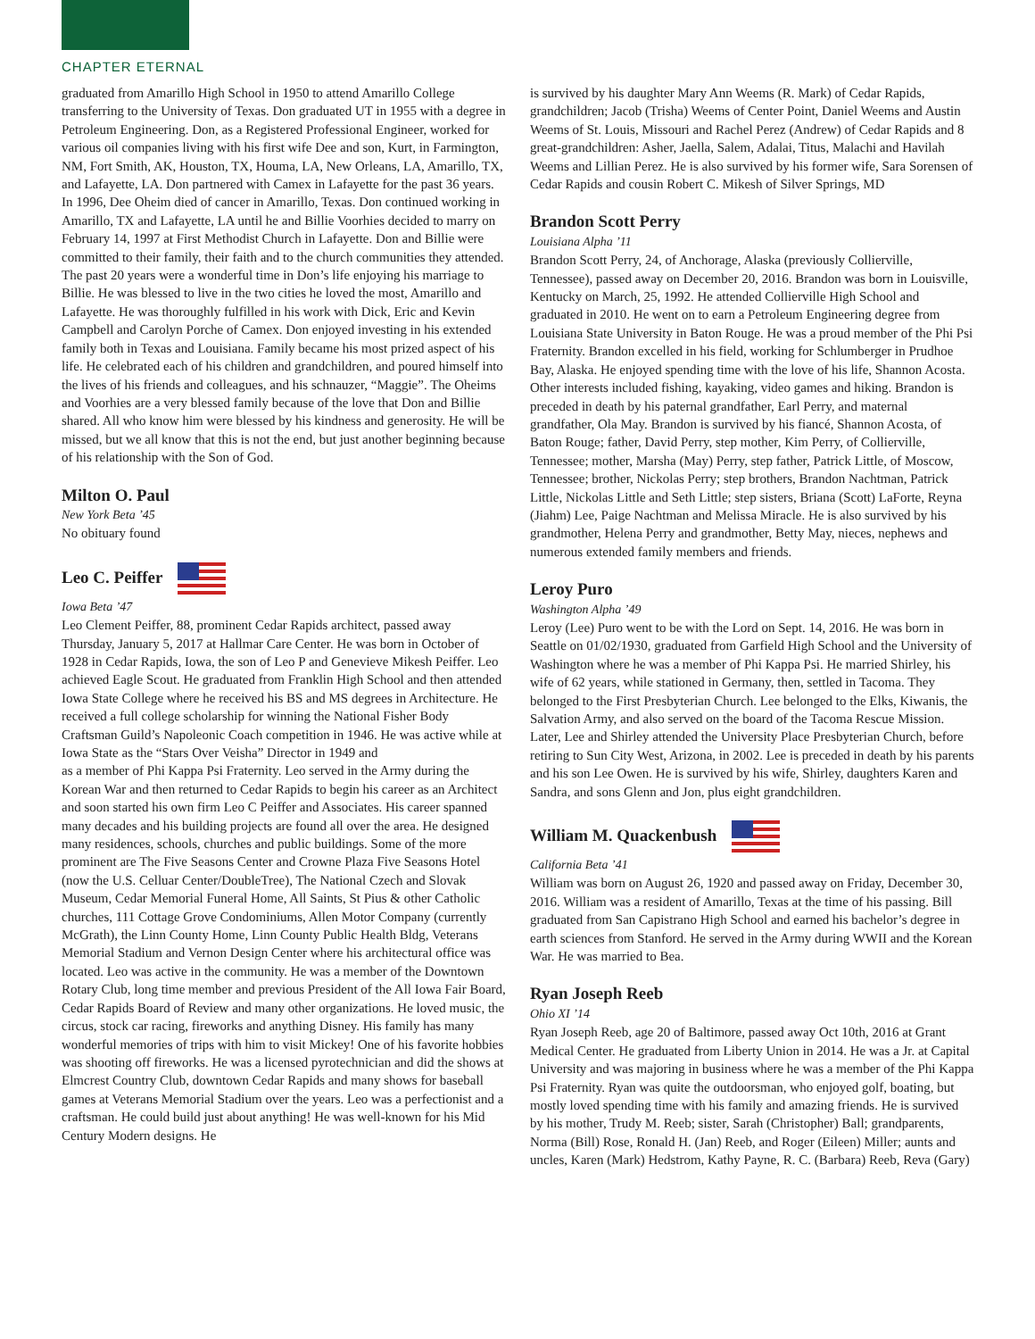CHAPTER ETERNAL
graduated from Amarillo High School in 1950 to attend Amarillo College transferring to the University of Texas. Don graduated UT in 1955 with a degree in Petroleum Engineering. Don, as a Registered Professional Engineer, worked for various oil companies living with his first wife Dee and son, Kurt, in Farmington, NM, Fort Smith, AK, Houston, TX, Houma, LA, New Orleans, LA, Amarillo, TX, and Lafayette, LA. Don partnered with Camex in Lafayette for the past 36 years. In 1996, Dee Oheim died of cancer in Amarillo, Texas. Don continued working in Amarillo, TX and Lafayette, LA until he and Billie Voorhies decided to marry on February 14, 1997 at First Methodist Church in Lafayette. Don and Billie were committed to their family, their faith and to the church communities they attended. The past 20 years were a wonderful time in Don’s life enjoying his marriage to Billie. He was blessed to live in the two cities he loved the most, Amarillo and Lafayette. He was thoroughly fulfilled in his work with Dick, Eric and Kevin Campbell and Carolyn Porche of Camex. Don enjoyed investing in his extended family both in Texas and Louisiana. Family became his most prized aspect of his life. He celebrated each of his children and grandchildren, and poured himself into the lives of his friends and colleagues, and his schnauzer, “Maggie”. The Oheims and Voorhies are a very blessed family because of the love that Don and Billie shared. All who know him were blessed by his kindness and generosity. He will be missed, but we all know that this is not the end, but just another beginning because of his relationship with the Son of God.
Milton O. Paul
New York Beta ’45
No obituary found
Leo C. Peiffer
Iowa Beta ’47
Leo Clement Peiffer, 88, prominent Cedar Rapids architect, passed away Thursday, January 5, 2017 at Hallmar Care Center. He was born in October of 1928 in Cedar Rapids, Iowa, the son of Leo P and Genevieve Mikesh Peiffer. Leo achieved Eagle Scout. He graduated from Franklin High School and then attended Iowa State College where he received his BS and MS degrees in Architecture. He received a full college scholarship for winning the National Fisher Body Craftsman Guild’s Napoleonic Coach competition in 1946. He was active while at Iowa State as the “Stars Over Veisha” Director in 1949 and
as a member of Phi Kappa Psi Fraternity. Leo served in the Army during the Korean War and then returned to Cedar Rapids to begin his career as an Architect and soon started his own firm Leo C Peiffer and Associates. His career spanned many decades and his building projects are found all over the area. He designed many residences, schools, churches and public buildings. Some of the more prominent are The Five Seasons Center and Crowne Plaza Five Seasons Hotel (now the U.S. Celluar Center/DoubleTree), The National Czech and Slovak Museum, Cedar Memorial Funeral Home, All Saints, St Pius & other Catholic churches, 111 Cottage Grove Condominiums, Allen Motor Company (currently McGrath), the Linn County Home, Linn County Public Health Bldg, Veterans Memorial Stadium and Vernon Design Center where his architectural office was located. Leo was active in the community. He was a member of the Downtown Rotary Club, long time member and previous President of the All Iowa Fair Board, Cedar Rapids Board of Review and many other organizations. He loved music, the circus, stock car racing, fireworks and anything Disney. His family has many wonderful memories of trips with him to visit Mickey! One of his favorite hobbies was shooting off fireworks. He was a licensed pyrotechnician and did the shows at Elmcrest Country Club, downtown Cedar Rapids and many shows for baseball games at Veterans Memorial Stadium over the years. Leo was a perfectionist and a craftsman. He could build just about anything! He was well-known for his Mid Century Modern designs. He
is survived by his daughter Mary Ann Weems (R. Mark) of Cedar Rapids, grandchildren; Jacob (Trisha) Weems of Center Point, Daniel Weems and Austin Weems of St. Louis, Missouri and Rachel Perez (Andrew) of Cedar Rapids and 8 great-grandchildren: Asher, Jaella, Salem, Adalai, Titus, Malachi and Havilah Weems and Lillian Perez. He is also survived by his former wife, Sara Sorensen of Cedar Rapids and cousin Robert C. Mikesh of Silver Springs, MD
Brandon Scott Perry
Louisiana Alpha ’11
Brandon Scott Perry, 24, of Anchorage, Alaska (previously Collierville, Tennessee), passed away on December 20, 2016. Brandon was born in Louisville, Kentucky on March, 25, 1992. He attended Collierville High School and graduated in 2010. He went on to earn a Petroleum Engineering degree from Louisiana State University in Baton Rouge. He was a proud member of the Phi Psi Fraternity. Brandon excelled in his field, working for Schlumberger in Prudhoe Bay, Alaska. He enjoyed spending time with the love of his life, Shannon Acosta. Other interests included fishing, kayaking, video games and hiking. Brandon is preceded in death by his paternal grandfather, Earl Perry, and maternal grandfather, Ola May. Brandon is survived by his fiancé, Shannon Acosta, of Baton Rouge; father, David Perry, step mother, Kim Perry, of Collierville, Tennessee; mother, Marsha (May) Perry, step father, Patrick Little, of Moscow, Tennessee; brother, Nickolas Perry; step brothers, Brandon Nachtman, Patrick Little, Nickolas Little and Seth Little; step sisters, Briana (Scott) LaForte, Reyna (Jiahm) Lee, Paige Nachtman and Melissa Miracle. He is also survived by his grandmother, Helena Perry and grandmother, Betty May, nieces, nephews and numerous extended family members and friends.
Leroy Puro
Washington Alpha ’49
Leroy (Lee) Puro went to be with the Lord on Sept. 14, 2016. He was born in Seattle on 01/02/1930, graduated from Garfield High School and the University of Washington where he was a member of Phi Kappa Psi. He married Shirley, his wife of 62 years, while stationed in Germany, then, settled in Tacoma. They belonged to the First Presbyterian Church. Lee belonged to the Elks, Kiwanis, the Salvation Army, and also served on the board of the Tacoma Rescue Mission. Later, Lee and Shirley attended the University Place Presbyterian Church, before retiring to Sun City West, Arizona, in 2002. Lee is preceded in death by his parents and his son Lee Owen. He is survived by his wife, Shirley, daughters Karen and Sandra, and sons Glenn and Jon, plus eight grandchildren.
William M. Quackenbush
California Beta ’41
William was born on August 26, 1920 and passed away on Friday, December 30, 2016. William was a resident of Amarillo, Texas at the time of his passing. Bill graduated from San Capistrano High School and earned his bachelor’s degree in earth sciences from Stanford. He served in the Army during WWII and the Korean War. He was married to Bea.
Ryan Joseph Reeb
Ohio XI ’14
Ryan Joseph Reeb, age 20 of Baltimore, passed away Oct 10th, 2016 at Grant Medical Center. He graduated from Liberty Union in 2014. He was a Jr. at Capital University and was majoring in business where he was a member of the Phi Kappa Psi Fraternity. Ryan was quite the outdoorsman, who enjoyed golf, boating, but mostly loved spending time with his family and amazing friends. He is survived by his mother, Trudy M. Reeb; sister, Sarah (Christopher) Ball; grandparents, Norma (Bill) Rose, Ronald H. (Jan) Reeb, and Roger (Eileen) Miller; aunts and uncles, Karen (Mark) Hedstrom, Kathy Payne, R. C. (Barbara) Reeb, Reva (Gary)